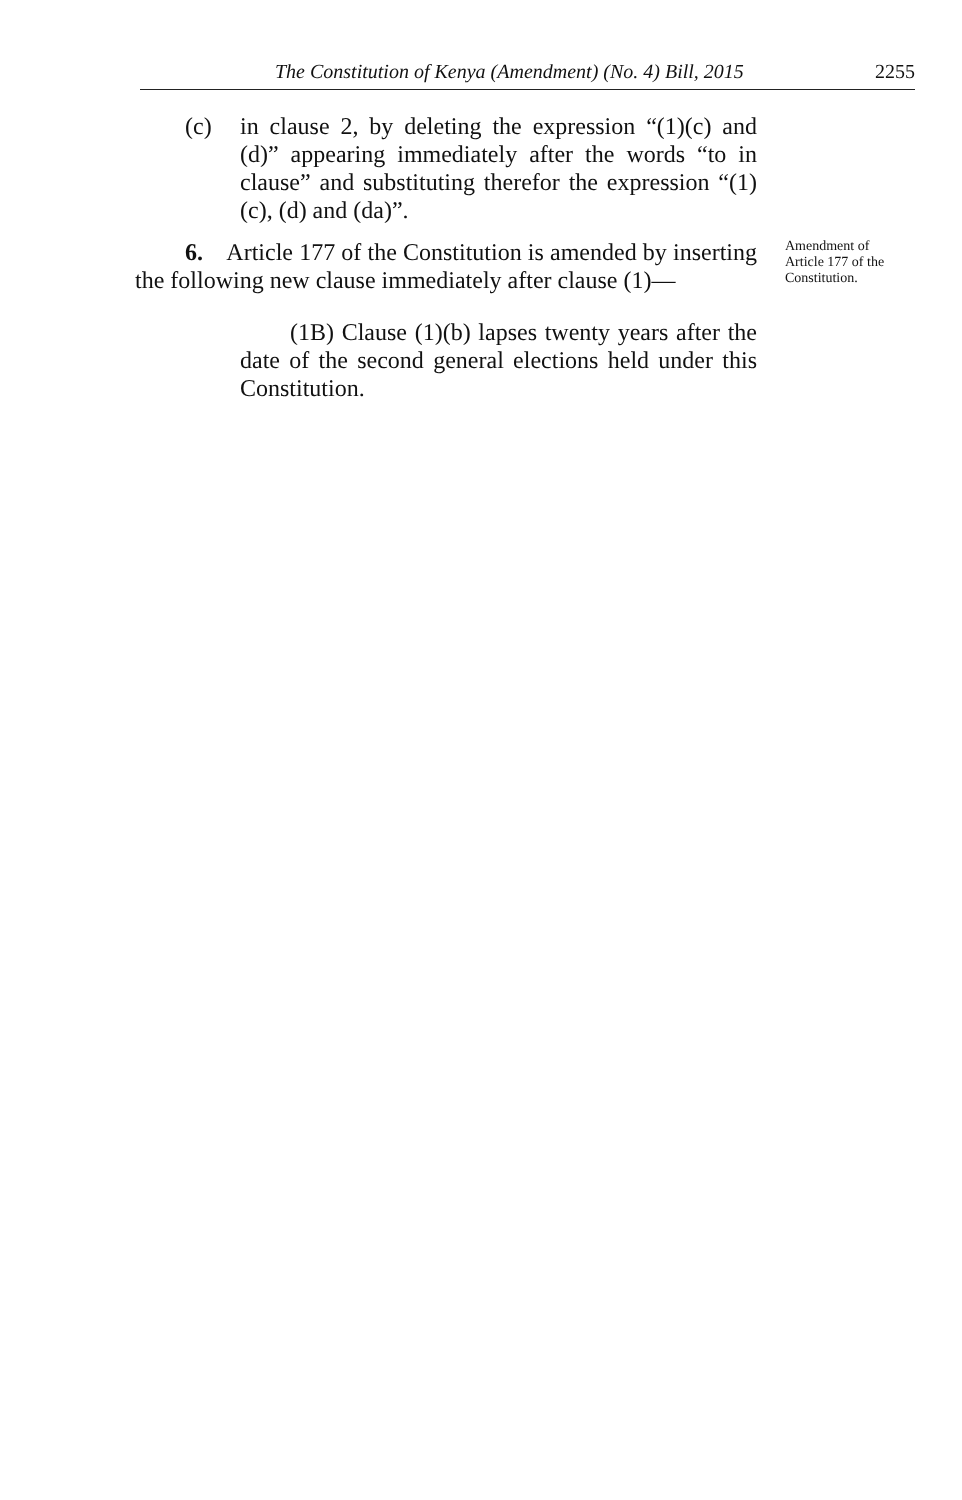The Constitution of Kenya (Amendment) (No. 4) Bill, 2015 2255
(c) in clause 2, by deleting the expression “(1)(c) and (d)” appearing immediately after the words “to in clause” and substituting therefor the expression “(1)(c), (d) and (da)”.
6. Article 177 of the Constitution is amended by inserting the following new clause immediately after clause (1)—
(1B) Clause (1)(b) lapses twenty years after the date of the second general elections held under this Constitution.
Amendment of
Article 177 of the
Constitution.